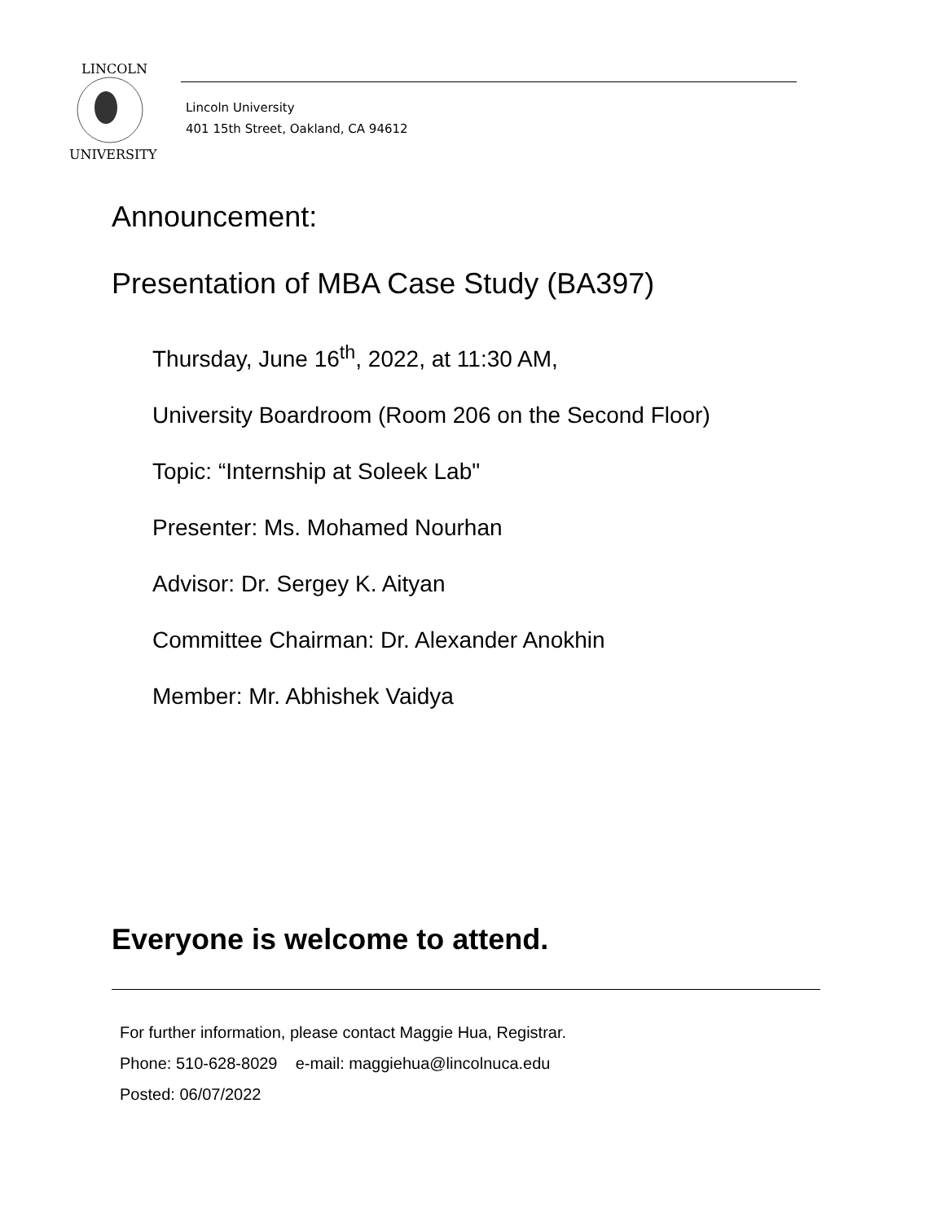LINCOLN
UNIVERSITY
Lincoln University
401 15th Street, Oakland, CA 94612
Announcement:
Presentation of MBA Case Study (BA397)
Thursday, June 16<sup>th</sup>, 2022, at 11:30 AM,
University Boardroom (Room 206 on the Second Floor)
Topic: “Internship at Soleek Lab"
Presenter: Ms. Mohamed Nourhan
Advisor: Dr. Sergey K. Aityan
Committee Chairman: Dr. Alexander Anokhin
Member: Mr. Abhishek Vaidya
Everyone is welcome to attend.
For further information, please contact Maggie Hua, Registrar.
Phone: 510-628-8029 e-mail: maggiehua@lincolnuca.edu
Posted: 06/07/2022